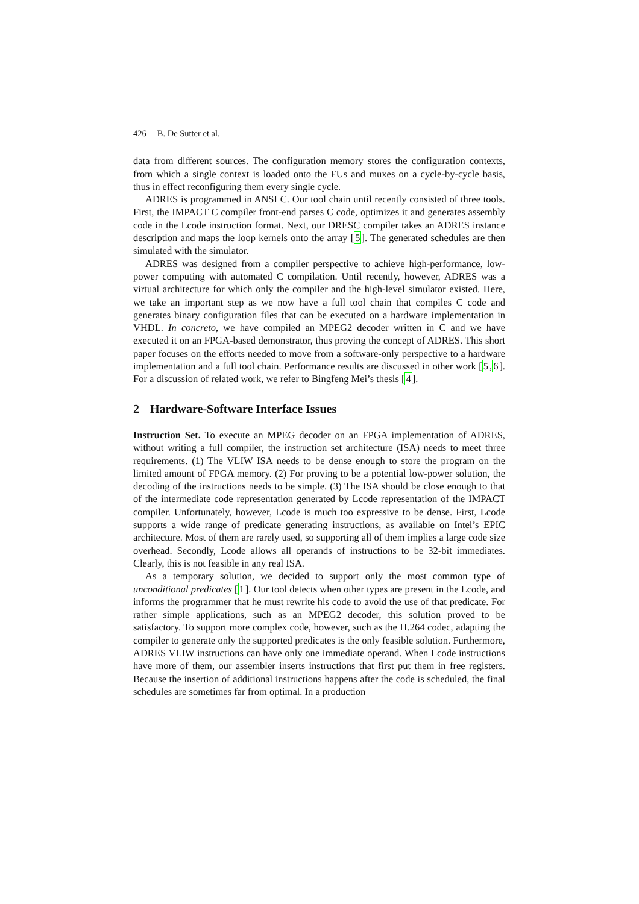426 B. De Sutter et al.
data from different sources. The configuration memory stores the configuration contexts, from which a single context is loaded onto the FUs and muxes on a cycle-by-cycle basis, thus in effect reconfiguring them every single cycle.
ADRES is programmed in ANSI C. Our tool chain until recently consisted of three tools. First, the IMPACT C compiler front-end parses C code, optimizes it and generates assembly code in the Lcode instruction format. Next, our DRESC compiler takes an ADRES instance description and maps the loop kernels onto the array [5]. The generated schedules are then simulated with the simulator.
ADRES was designed from a compiler perspective to achieve high-performance, low-power computing with automated C compilation. Until recently, however, ADRES was a virtual architecture for which only the compiler and the high-level simulator existed. Here, we take an important step as we now have a full tool chain that compiles C code and generates binary configuration files that can be executed on a hardware implementation in VHDL. In concreto, we have compiled an MPEG2 decoder written in C and we have executed it on an FPGA-based demonstrator, thus proving the concept of ADRES. This short paper focuses on the efforts needed to move from a software-only perspective to a hardware implementation and a full tool chain. Performance results are discussed in other work [5,6]. For a discussion of related work, we refer to Bingfeng Mei’s thesis [4].
2 Hardware-Software Interface Issues
Instruction Set. To execute an MPEG decoder on an FPGA implementation of ADRES, without writing a full compiler, the instruction set architecture (ISA) needs to meet three requirements. (1) The VLIW ISA needs to be dense enough to store the program on the limited amount of FPGA memory. (2) For proving to be a potential low-power solution, the decoding of the instructions needs to be simple. (3) The ISA should be close enough to that of the intermediate code representation generated by Lcode representation of the IMPACT compiler. Unfortunately, however, Lcode is much too expressive to be dense. First, Lcode supports a wide range of predicate generating instructions, as available on Intel’s EPIC architecture. Most of them are rarely used, so supporting all of them implies a large code size overhead. Secondly, Lcode allows all operands of instructions to be 32-bit immediates. Clearly, this is not feasible in any real ISA.
As a temporary solution, we decided to support only the most common type of unconditional predicates [1]. Our tool detects when other types are present in the Lcode, and informs the programmer that he must rewrite his code to avoid the use of that predicate. For rather simple applications, such as an MPEG2 decoder, this solution proved to be satisfactory. To support more complex code, however, such as the H.264 codec, adapting the compiler to generate only the supported predicates is the only feasible solution. Furthermore, ADRES VLIW instructions can have only one immediate operand. When Lcode instructions have more of them, our assembler inserts instructions that first put them in free registers. Because the insertion of additional instructions happens after the code is scheduled, the final schedules are sometimes far from optimal. In a production